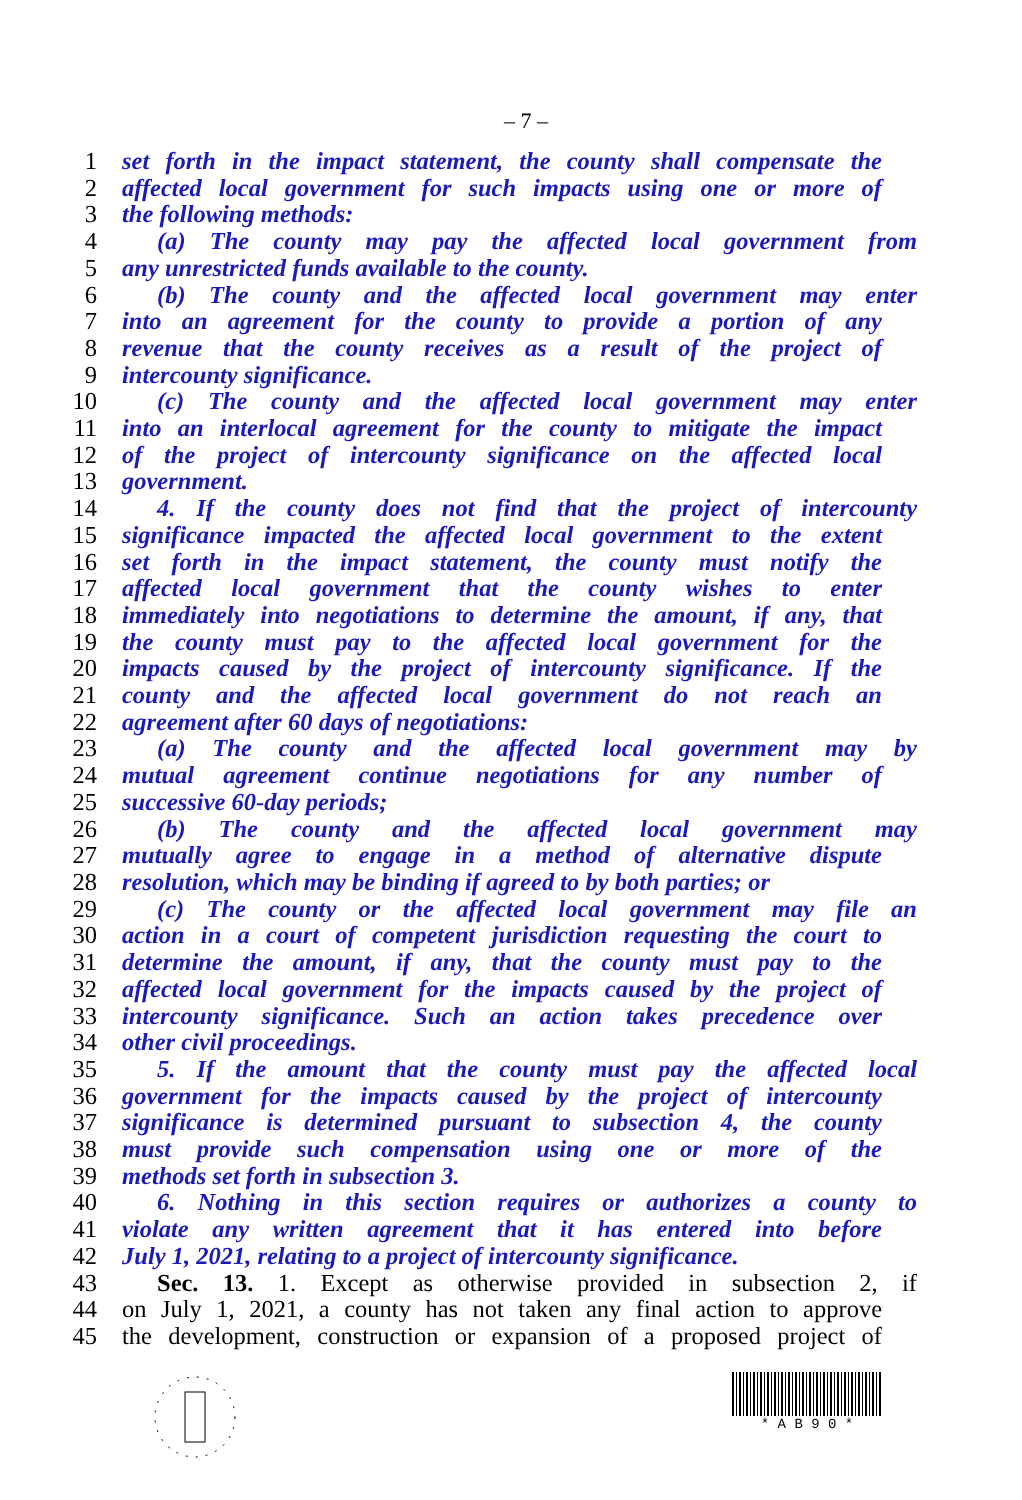– 7 –
1 set forth in the impact statement, the county shall compensate the
2 affected local government for such impacts using one or more of
3 the following methods:
4 (a) The county may pay the affected local government from
5 any unrestricted funds available to the county.
6 (b) The county and the affected local government may enter
7 into an agreement for the county to provide a portion of any
8 revenue that the county receives as a result of the project of
9 intercounty significance.
10 (c) The county and the affected local government may enter
11 into an interlocal agreement for the county to mitigate the impact
12 of the project of intercounty significance on the affected local
13 government.
14 4. If the county does not find that the project of intercounty
15 significance impacted the affected local government to the extent
16 set forth in the impact statement, the county must notify the
17 affected local government that the county wishes to enter
18 immediately into negotiations to determine the amount, if any, that
19 the county must pay to the affected local government for the
20 impacts caused by the project of intercounty significance. If the
21 county and the affected local government do not reach an
22 agreement after 60 days of negotiations:
23 (a) The county and the affected local government may by
24 mutual agreement continue negotiations for any number of
25 successive 60-day periods;
26 (b) The county and the affected local government may
27 mutually agree to engage in a method of alternative dispute
28 resolution, which may be binding if agreed to by both parties; or
29 (c) The county or the affected local government may file an
30 action in a court of competent jurisdiction requesting the court to
31 determine the amount, if any, that the county must pay to the
32 affected local government for the impacts caused by the project of
33 intercounty significance. Such an action takes precedence over
34 other civil proceedings.
35 5. If the amount that the county must pay the affected local
36 government for the impacts caused by the project of intercounty
37 significance is determined pursuant to subsection 4, the county
38 must provide such compensation using one or more of the
39 methods set forth in subsection 3.
40 6. Nothing in this section requires or authorizes a county to
41 violate any written agreement that it has entered into before
42 July 1, 2021, relating to a project of intercounty significance.
43 Sec. 13. 1. Except as otherwise provided in subsection 2, if
44 on July 1, 2021, a county has not taken any final action to approve
45 the development, construction or expansion of a proposed project of
* A B 9 0 *